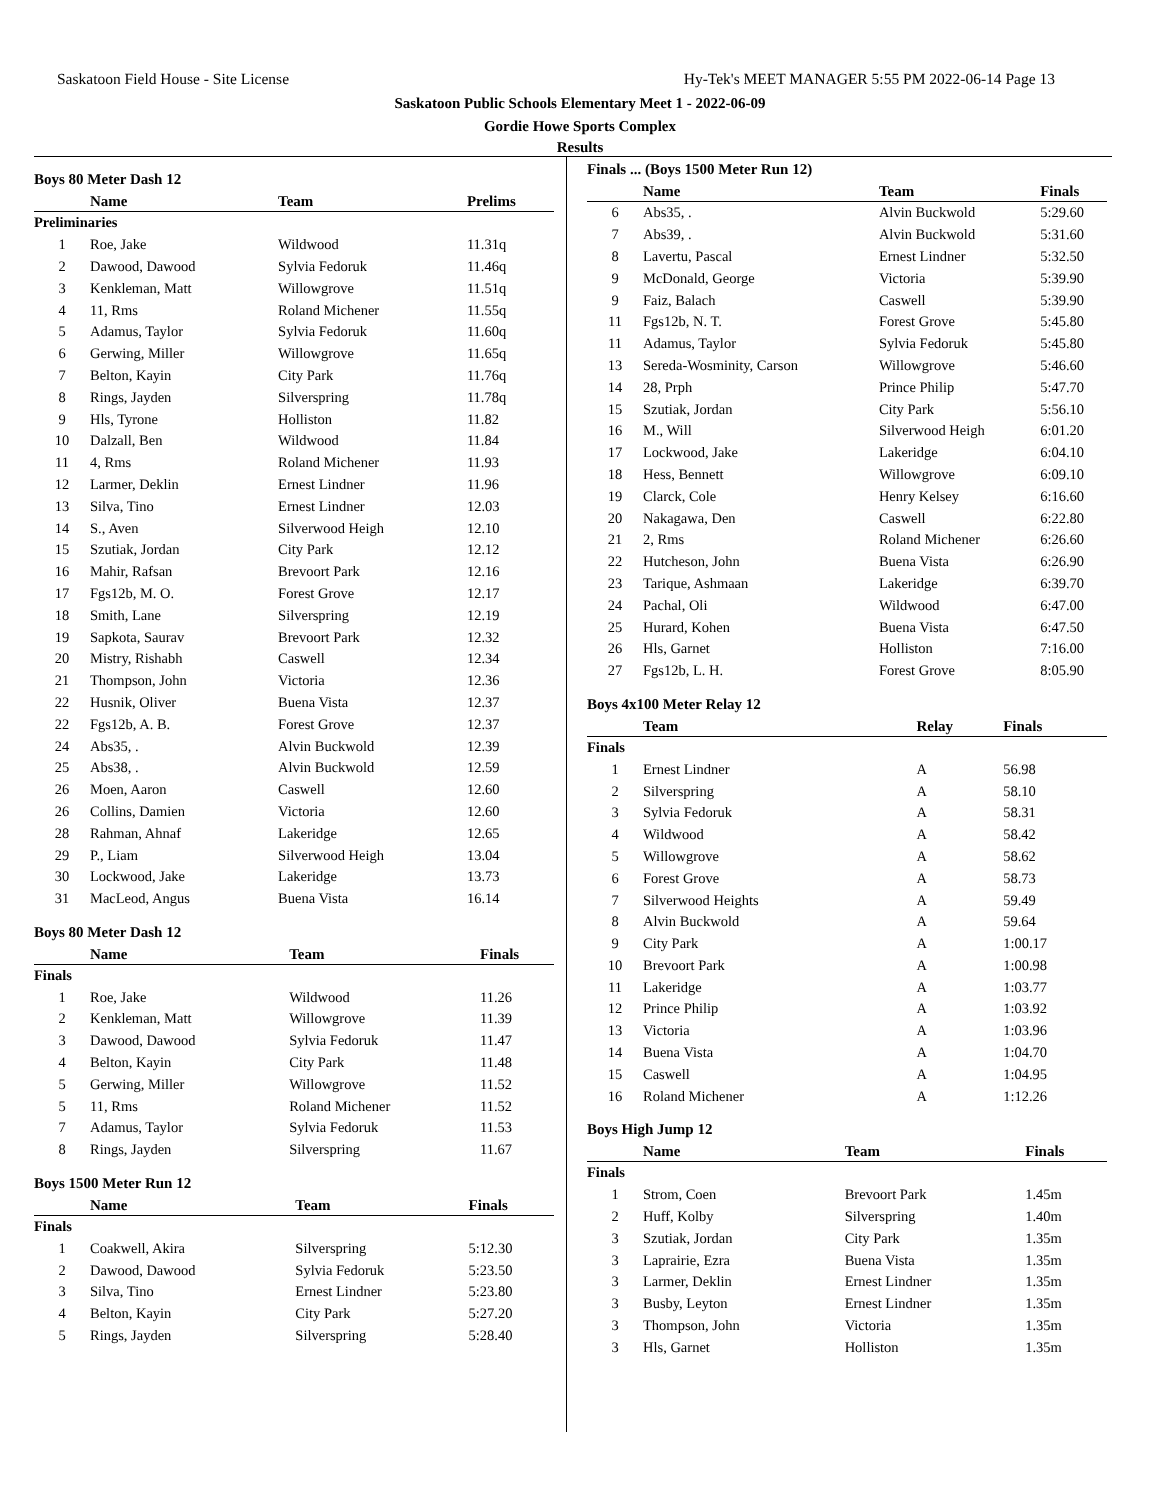Saskatoon Field House - Site License Hy-Tek's MEET MANAGER 5:55 PM 2022-06-14 Page 13
Saskatoon Public Schools Elementary Meet 1 - 2022-06-09
Gordie Howe Sports Complex
Results
Boys 80 Meter Dash 12
| | Name | Team | Prelims |
| --- | --- | --- | --- |
| Preliminaries | | | |
| 1 | Roe, Jake | Wildwood | 11.31q |
| 2 | Dawood, Dawood | Sylvia Fedoruk | 11.46q |
| 3 | Kenkleman, Matt | Willowgrove | 11.51q |
| 4 | 11, Rms | Roland Michener | 11.55q |
| 5 | Adamus, Taylor | Sylvia Fedoruk | 11.60q |
| 6 | Gerwing, Miller | Willowgrove | 11.65q |
| 7 | Belton, Kayin | City Park | 11.76q |
| 8 | Rings, Jayden | Silverspring | 11.78q |
| 9 | Hls, Tyrone | Holliston | 11.82 |
| 10 | Dalzall, Ben | Wildwood | 11.84 |
| 11 | 4, Rms | Roland Michener | 11.93 |
| 12 | Larmer, Deklin | Ernest Lindner | 11.96 |
| 13 | Silva, Tino | Ernest Lindner | 12.03 |
| 14 | S., Aven | Silverwood Heigh | 12.10 |
| 15 | Szutiak, Jordan | City Park | 12.12 |
| 16 | Mahir, Rafsan | Brevoort Park | 12.16 |
| 17 | Fgs12b, M. O. | Forest Grove | 12.17 |
| 18 | Smith, Lane | Silverspring | 12.19 |
| 19 | Sapkota, Saurav | Brevoort Park | 12.32 |
| 20 | Mistry, Rishabh | Caswell | 12.34 |
| 21 | Thompson, John | Victoria | 12.36 |
| 22 | Husnik, Oliver | Buena Vista | 12.37 |
| 22 | Fgs12b, A. B. | Forest Grove | 12.37 |
| 24 | Abs35, . | Alvin Buckwold | 12.39 |
| 25 | Abs38, . | Alvin Buckwold | 12.59 |
| 26 | Moen, Aaron | Caswell | 12.60 |
| 26 | Collins, Damien | Victoria | 12.60 |
| 28 | Rahman, Ahnaf | Lakeridge | 12.65 |
| 29 | P., Liam | Silverwood Heigh | 13.04 |
| 30 | Lockwood, Jake | Lakeridge | 13.73 |
| 31 | MacLeod, Angus | Buena Vista | 16.14 |
Boys 80 Meter Dash 12
| | Name | Team | Finals |
| --- | --- | --- | --- |
| Finals | | | |
| 1 | Roe, Jake | Wildwood | 11.26 |
| 2 | Kenkleman, Matt | Willowgrove | 11.39 |
| 3 | Dawood, Dawood | Sylvia Fedoruk | 11.47 |
| 4 | Belton, Kayin | City Park | 11.48 |
| 5 | Gerwing, Miller | Willowgrove | 11.52 |
| 5 | 11, Rms | Roland Michener | 11.52 |
| 7 | Adamus, Taylor | Sylvia Fedoruk | 11.53 |
| 8 | Rings, Jayden | Silverspring | 11.67 |
Boys 1500 Meter Run 12
| | Name | Team | Finals |
| --- | --- | --- | --- |
| Finals | | | |
| 1 | Coakwell, Akira | Silverspring | 5:12.30 |
| 2 | Dawood, Dawood | Sylvia Fedoruk | 5:23.50 |
| 3 | Silva, Tino | Ernest Lindner | 5:23.80 |
| 4 | Belton, Kayin | City Park | 5:27.20 |
| 5 | Rings, Jayden | Silverspring | 5:28.40 |
Finals ... (Boys 1500 Meter Run 12)
| | Name | Team | Finals |
| --- | --- | --- | --- |
| 6 | Abs35, . | Alvin Buckwold | 5:29.60 |
| 7 | Abs39, . | Alvin Buckwold | 5:31.60 |
| 8 | Lavertu, Pascal | Ernest Lindner | 5:32.50 |
| 9 | McDonald, George | Victoria | 5:39.90 |
| 9 | Faiz, Balach | Caswell | 5:39.90 |
| 11 | Fgs12b, N. T. | Forest Grove | 5:45.80 |
| 11 | Adamus, Taylor | Sylvia Fedoruk | 5:45.80 |
| 13 | Sereda-Wosminity, Carson | Willowgrove | 5:46.60 |
| 14 | 28, Prph | Prince Philip | 5:47.70 |
| 15 | Szutiak, Jordan | City Park | 5:56.10 |
| 16 | M., Will | Silverwood Heigh | 6:01.20 |
| 17 | Lockwood, Jake | Lakeridge | 6:04.10 |
| 18 | Hess, Bennett | Willowgrove | 6:09.10 |
| 19 | Clarck, Cole | Henry Kelsey | 6:16.60 |
| 20 | Nakagawa, Den | Caswell | 6:22.80 |
| 21 | 2, Rms | Roland Michener | 6:26.60 |
| 22 | Hutcheson, John | Buena Vista | 6:26.90 |
| 23 | Tarique, Ashmaan | Lakeridge | 6:39.70 |
| 24 | Pachal, Oli | Wildwood | 6:47.00 |
| 25 | Hurard, Kohen | Buena Vista | 6:47.50 |
| 26 | Hls, Garnet | Holliston | 7:16.00 |
| 27 | Fgs12b, L. H. | Forest Grove | 8:05.90 |
Boys 4x100 Meter Relay 12
| | Team | Relay | Finals |
| --- | --- | --- | --- |
| Finals | | | |
| 1 | Ernest Lindner | A | 56.98 |
| 2 | Silverspring | A | 58.10 |
| 3 | Sylvia Fedoruk | A | 58.31 |
| 4 | Wildwood | A | 58.42 |
| 5 | Willowgrove | A | 58.62 |
| 6 | Forest Grove | A | 58.73 |
| 7 | Silverwood Heights | A | 59.49 |
| 8 | Alvin Buckwold | A | 59.64 |
| 9 | City Park | A | 1:00.17 |
| 10 | Brevoort Park | A | 1:00.98 |
| 11 | Lakeridge | A | 1:03.77 |
| 12 | Prince Philip | A | 1:03.92 |
| 13 | Victoria | A | 1:03.96 |
| 14 | Buena Vista | A | 1:04.70 |
| 15 | Caswell | A | 1:04.95 |
| 16 | Roland Michener | A | 1:12.26 |
Boys High Jump 12
| | Name | Team | Finals |
| --- | --- | --- | --- |
| Finals | | | |
| 1 | Strom, Coen | Brevoort Park | 1.45m |
| 2 | Huff, Kolby | Silverspring | 1.40m |
| 3 | Szutiak, Jordan | City Park | 1.35m |
| 3 | Laprairie, Ezra | Buena Vista | 1.35m |
| 3 | Larmer, Deklin | Ernest Lindner | 1.35m |
| 3 | Busby, Leyton | Ernest Lindner | 1.35m |
| 3 | Thompson, John | Victoria | 1.35m |
| 3 | Hls, Garnet | Holliston | 1.35m |